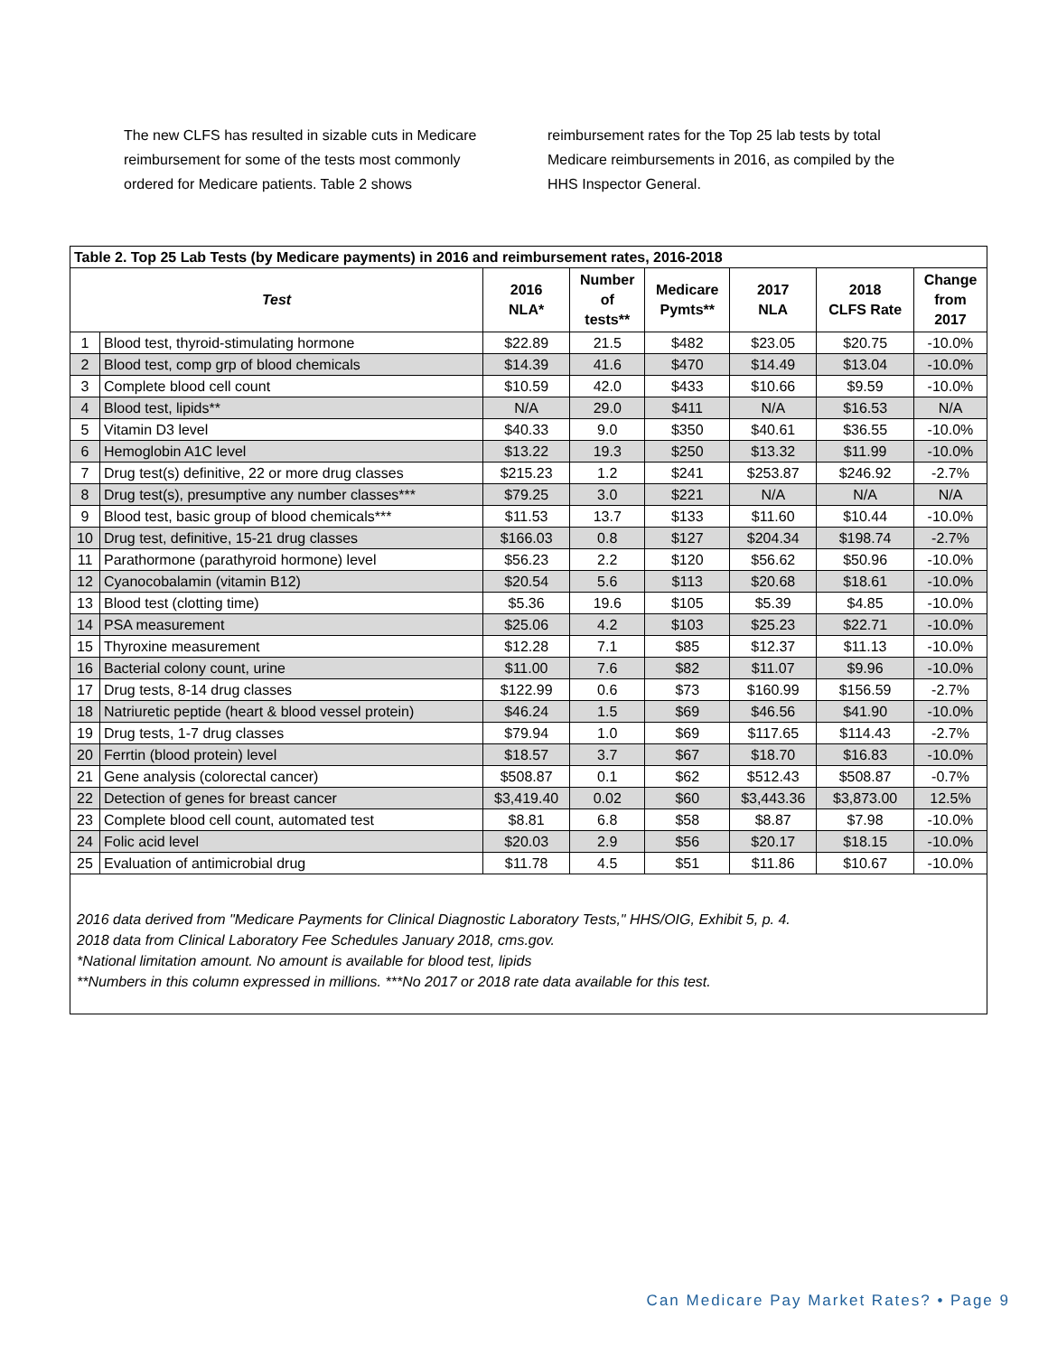The new CLFS has resulted in sizable cuts in Medicare reimbursement for some of the tests most commonly ordered for Medicare patients. Table 2 shows reimbursement rates for the Top 25 lab tests by total Medicare reimbursements in 2016, as compiled by the HHS Inspector General.
| Table 2. Top 25 Lab Tests (by Medicare payments) in 2016 and reimbursement rates, 2016-2018 | | | | | | | |
| Test | | 2016 NLA* | Number of tests** | Medicare Pymts** | 2017 NLA | 2018 CLFS Rate | Change from 2017 |
| 1 | Blood test, thyroid-stimulating hormone | $22.89 | 21.5 | $482 | $23.05 | $20.75 | -10.0% |
| 2 | Blood test, comp grp of blood chemicals | $14.39 | 41.6 | $470 | $14.49 | $13.04 | -10.0% |
| 3 | Complete blood cell count | $10.59 | 42.0 | $433 | $10.66 | $9.59 | -10.0% |
| 4 | Blood test, lipids** | N/A | 29.0 | $411 | N/A | $16.53 | N/A |
| 5 | Vitamin D3 level | $40.33 | 9.0 | $350 | $40.61 | $36.55 | -10.0% |
| 6 | Hemoglobin A1C level | $13.22 | 19.3 | $250 | $13.32 | $11.99 | -10.0% |
| 7 | Drug test(s) definitive, 22 or more drug classes | $215.23 | 1.2 | $241 | $253.87 | $246.92 | -2.7% |
| 8 | Drug test(s), presumptive any number classes*** | $79.25 | 3.0 | $221 | N/A | N/A | N/A |
| 9 | Blood test, basic group of blood chemicals*** | $11.53 | 13.7 | $133 | $11.60 | $10.44 | -10.0% |
| 10 | Drug test, definitive, 15-21 drug classes | $166.03 | 0.8 | $127 | $204.34 | $198.74 | -2.7% |
| 11 | Parathormone (parathyroid hormone) level | $56.23 | 2.2 | $120 | $56.62 | $50.96 | -10.0% |
| 12 | Cyanocobalamin (vitamin B12) | $20.54 | 5.6 | $113 | $20.68 | $18.61 | -10.0% |
| 13 | Blood test (clotting time) | $5.36 | 19.6 | $105 | $5.39 | $4.85 | -10.0% |
| 14 | PSA measurement | $25.06 | 4.2 | $103 | $25.23 | $22.71 | -10.0% |
| 15 | Thyroxine measurement | $12.28 | 7.1 | $85 | $12.37 | $11.13 | -10.0% |
| 16 | Bacterial colony count, urine | $11.00 | 7.6 | $82 | $11.07 | $9.96 | -10.0% |
| 17 | Drug tests, 8-14 drug classes | $122.99 | 0.6 | $73 | $160.99 | $156.59 | -2.7% |
| 18 | Natriuretic peptide (heart & blood vessel protein) | $46.24 | 1.5 | $69 | $46.56 | $41.90 | -10.0% |
| 19 | Drug tests, 1-7 drug classes | $79.94 | 1.0 | $69 | $117.65 | $114.43 | -2.7% |
| 20 | Ferrtin (blood protein) level | $18.57 | 3.7 | $67 | $18.70 | $16.83 | -10.0% |
| 21 | Gene analysis (colorectal cancer) | $508.87 | 0.1 | $62 | $512.43 | $508.87 | -0.7% |
| 22 | Detection of genes for breast cancer | $3,419.40 | 0.02 | $60 | $3,443.36 | $3,873.00 | 12.5% |
| 23 | Complete blood cell count, automated test | $8.81 | 6.8 | $58 | $8.87 | $7.98 | -10.0% |
| 24 | Folic acid level | $20.03 | 2.9 | $56 | $20.17 | $18.15 | -10.0% |
| 25 | Evaluation of antimicrobial drug | $11.78 | 4.5 | $51 | $11.86 | $10.67 | -10.0% |
2016 data derived from "Medicare Payments for Clinical Diagnostic Laboratory Tests," HHS/OIG, Exhibit 5, p. 4.
2018 data from Clinical Laboratory Fee Schedules January 2018, cms.gov.
*National limitation amount. No amount is available for blood test, lipids
**Numbers in this column expressed in millions. ***No 2017 or 2018 rate data available for this test.
Can Medicare Pay Market Rates? • Page 9